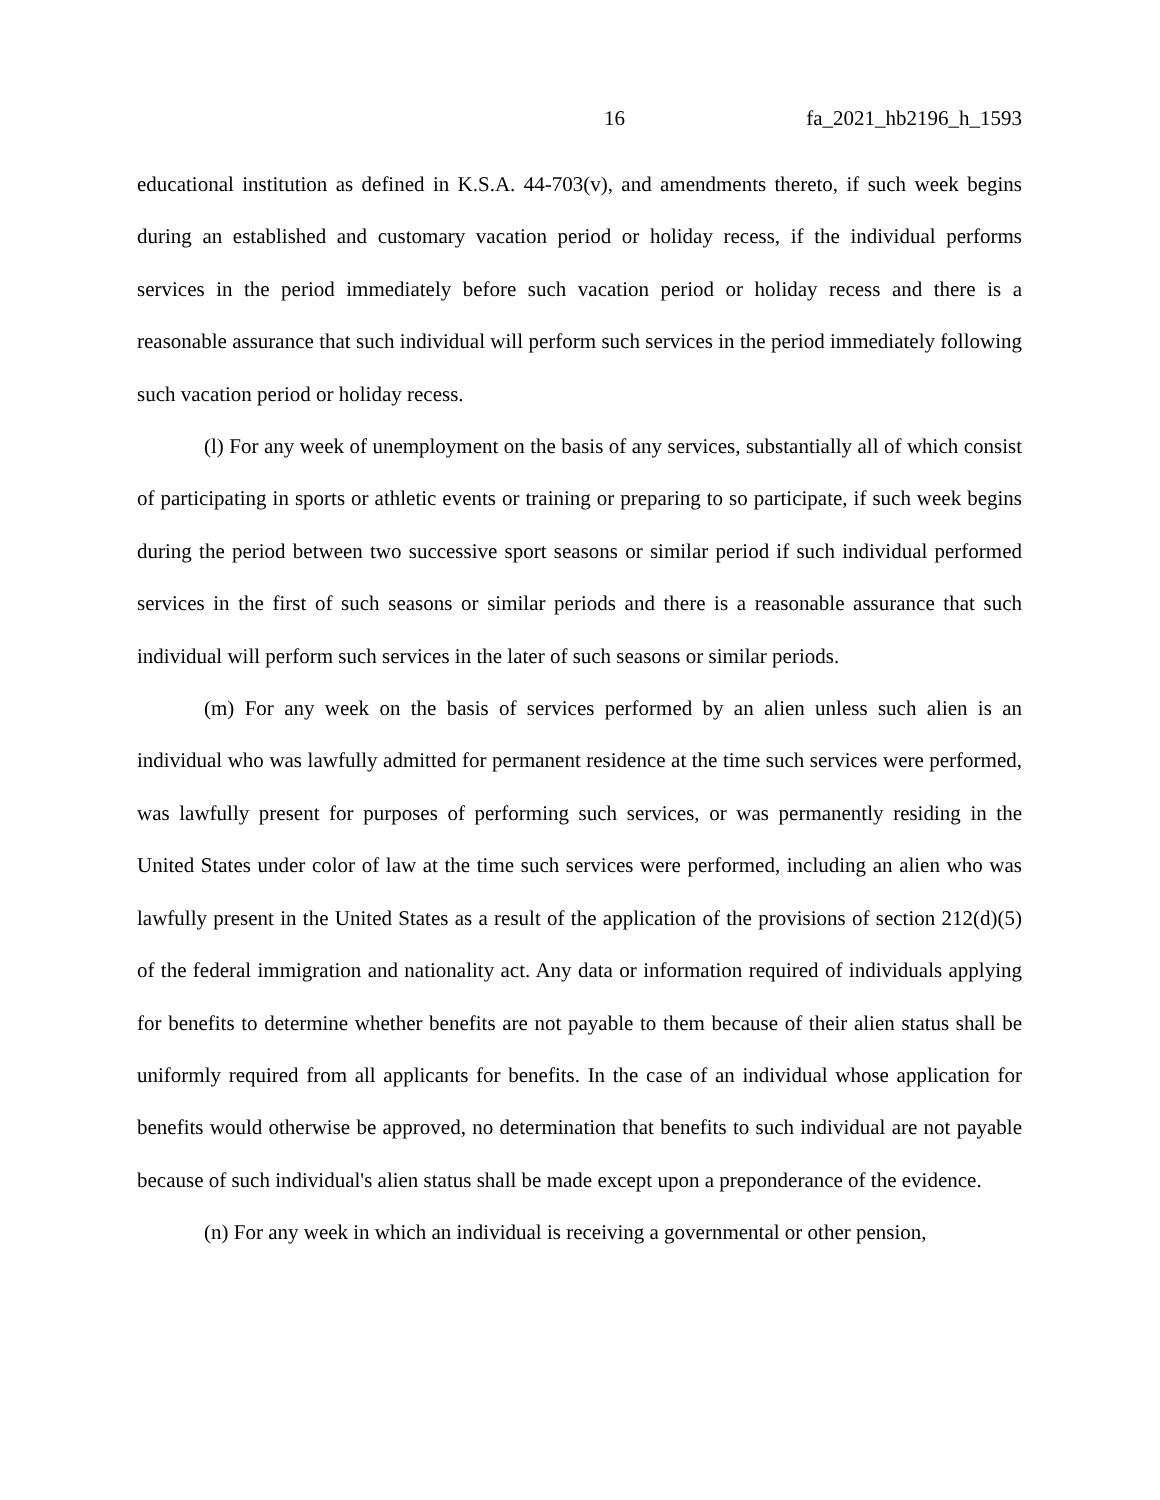16 fa_2021_hb2196_h_1593
educational institution as defined in K.S.A. 44-703(v), and amendments thereto, if such week begins during an established and customary vacation period or holiday recess, if the individual performs services in the period immediately before such vacation period or holiday recess and there is a reasonable assurance that such individual will perform such services in the period immediately following such vacation period or holiday recess.
(l) For any week of unemployment on the basis of any services, substantially all of which consist of participating in sports or athletic events or training or preparing to so participate, if such week begins during the period between two successive sport seasons or similar period if such individual performed services in the first of such seasons or similar periods and there is a reasonable assurance that such individual will perform such services in the later of such seasons or similar periods.
(m) For any week on the basis of services performed by an alien unless such alien is an individual who was lawfully admitted for permanent residence at the time such services were performed, was lawfully present for purposes of performing such services, or was permanently residing in the United States under color of law at the time such services were performed, including an alien who was lawfully present in the United States as a result of the application of the provisions of section 212(d)(5) of the federal immigration and nationality act. Any data or information required of individuals applying for benefits to determine whether benefits are not payable to them because of their alien status shall be uniformly required from all applicants for benefits. In the case of an individual whose application for benefits would otherwise be approved, no determination that benefits to such individual are not payable because of such individual's alien status shall be made except upon a preponderance of the evidence.
(n) For any week in which an individual is receiving a governmental or other pension,